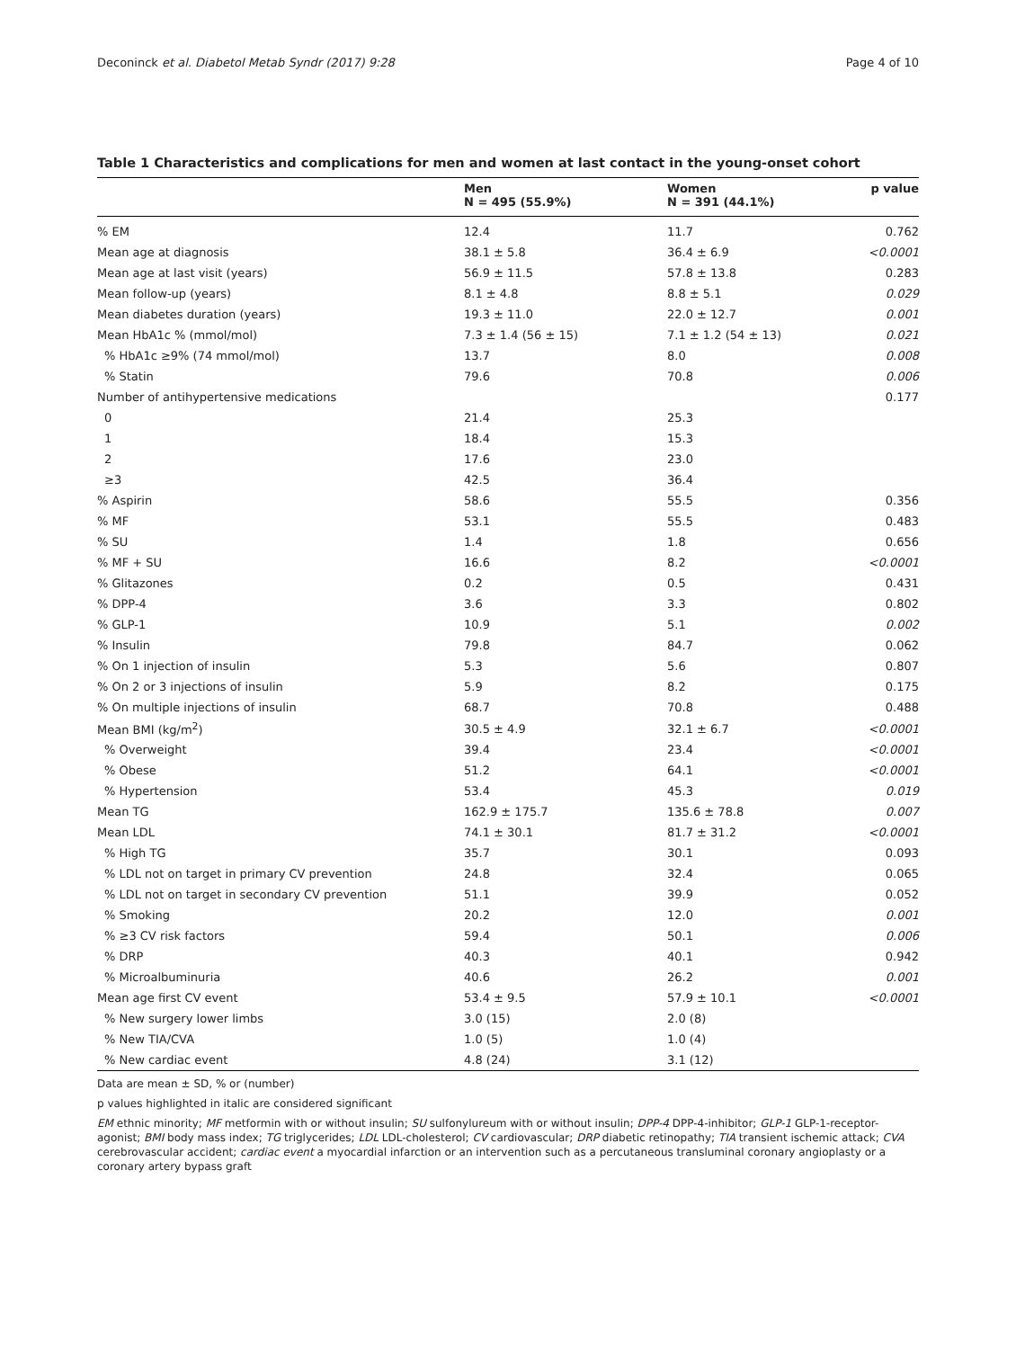Deconinck et al. Diabetol Metab Syndr (2017) 9:28 Page 4 of 10
Table 1 Characteristics and complications for men and women at last contact in the young-onset cohort
| | Men N = 495 (55.9%) | Women N = 391 (44.1%) | p value |
| --- | --- | --- | --- |
| % EM | 12.4 | 11.7 | 0.762 |
| Mean age at diagnosis | 38.1 ± 5.8 | 36.4 ± 6.9 | <0.0001 |
| Mean age at last visit (years) | 56.9 ± 11.5 | 57.8 ± 13.8 | 0.283 |
| Mean follow-up (years) | 8.1 ± 4.8 | 8.8 ± 5.1 | 0.029 |
| Mean diabetes duration (years) | 19.3 ± 11.0 | 22.0 ± 12.7 | 0.001 |
| Mean HbA1c % (mmol/mol) | 7.3 ± 1.4 (56 ± 15) | 7.1 ± 1.2 (54 ± 13) | 0.021 |
| % HbA1c ≥9% (74 mmol/mol) | 13.7 | 8.0 | 0.008 |
| % Statin | 79.6 | 70.8 | 0.006 |
| Number of antihypertensive medications | | | 0.177 |
| 0 | 21.4 | 25.3 | |
| 1 | 18.4 | 15.3 | |
| 2 | 17.6 | 23.0 | |
| ≥3 | 42.5 | 36.4 | |
| % Aspirin | 58.6 | 55.5 | 0.356 |
| % MF | 53.1 | 55.5 | 0.483 |
| % SU | 1.4 | 1.8 | 0.656 |
| % MF + SU | 16.6 | 8.2 | <0.0001 |
| % Glitazones | 0.2 | 0.5 | 0.431 |
| % DPP-4 | 3.6 | 3.3 | 0.802 |
| % GLP-1 | 10.9 | 5.1 | 0.002 |
| % Insulin | 79.8 | 84.7 | 0.062 |
| % On 1 injection of insulin | 5.3 | 5.6 | 0.807 |
| % On 2 or 3 injections of insulin | 5.9 | 8.2 | 0.175 |
| % On multiple injections of insulin | 68.7 | 70.8 | 0.488 |
| Mean BMI (kg/m<sup>2</sup>) | 30.5 ± 4.9 | 32.1 ± 6.7 | <0.0001 |
| % Overweight | 39.4 | 23.4 | <0.0001 |
| % Obese | 51.2 | 64.1 | <0.0001 |
| % Hypertension | 53.4 | 45.3 | 0.019 |
| Mean TG | 162.9 ± 175.7 | 135.6 ± 78.8 | 0.007 |
| Mean LDL | 74.1 ± 30.1 | 81.7 ± 31.2 | <0.0001 |
| % High TG | 35.7 | 30.1 | 0.093 |
| % LDL not on target in primary CV prevention | 24.8 | 32.4 | 0.065 |
| % LDL not on target in secondary CV prevention | 51.1 | 39.9 | 0.052 |
| % Smoking | 20.2 | 12.0 | 0.001 |
| % ≥3 CV risk factors | 59.4 | 50.1 | 0.006 |
| % DRP | 40.3 | 40.1 | 0.942 |
| % Microalbuminuria | 40.6 | 26.2 | 0.001 |
| Mean age first CV event | 53.4 ± 9.5 | 57.9 ± 10.1 | <0.0001 |
| % New surgery lower limbs | 3.0 (15) | 2.0 (8) | |
| % New TIA/CVA | 1.0 (5) | 1.0 (4) | |
| % New cardiac event | 4.8 (24) | 3.1 (12) | |
Data are mean ± SD, % or (number)
p values highlighted in italic are considered significant
EM ethnic minority; MF metformin with or without insulin; SU sulfonylureum with or without insulin; DPP-4 DPP-4-inhibitor; GLP-1 GLP-1-receptor-agonist; BMI body mass index; TG triglycerides; LDL LDL-cholesterol; CV cardiovascular; DRP diabetic retinopathy; TIA transient ischemic attack; CVA cerebrovascular accident; cardiac event a myocardial infarction or an intervention such as a percutaneous transluminal coronary angioplasty or a coronary artery bypass graft